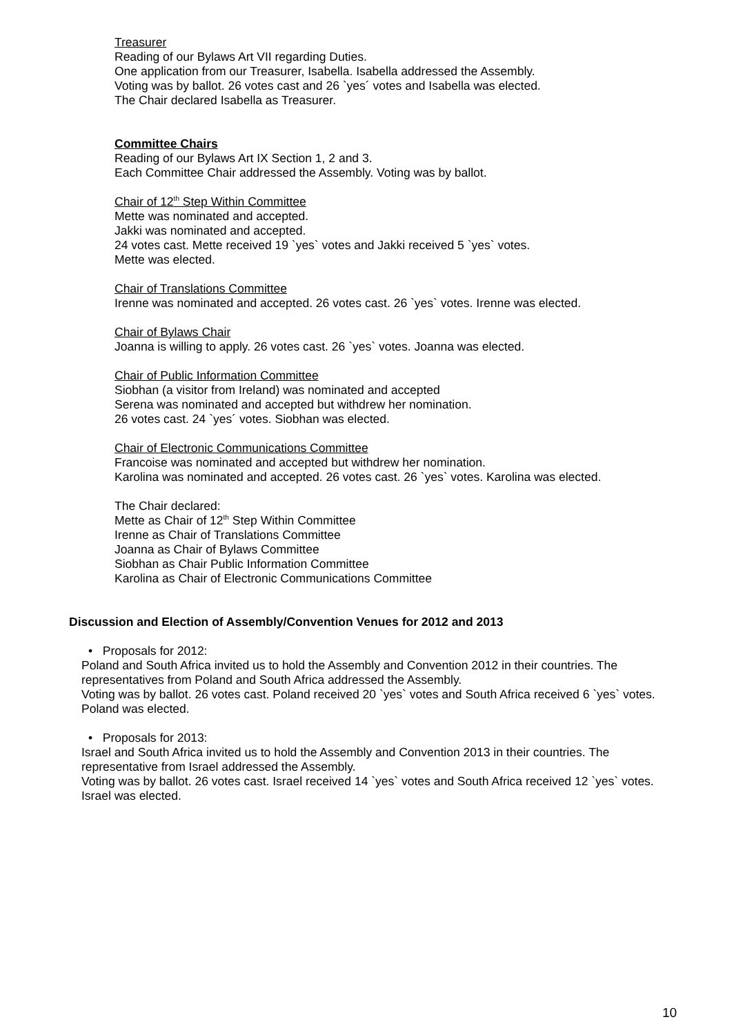Treasurer
Reading of our Bylaws Art VII regarding Duties.
One application from our Treasurer, Isabella. Isabella addressed the Assembly.
Voting was by ballot. 26 votes cast and 26 `yes´ votes and Isabella was elected.
The Chair declared Isabella as Treasurer.
Committee Chairs
Reading of our Bylaws Art IX Section 1, 2 and 3.
Each Committee Chair addressed the Assembly. Voting was by ballot.
Chair of 12<sup>th</sup> Step Within Committee
Mette was nominated and accepted.
Jakki was nominated and accepted.
24 votes cast. Mette received 19 `yes` votes and Jakki received 5 `yes` votes.
Mette was elected.
Chair of Translations Committee
Irenne was nominated and accepted. 26 votes cast. 26 `yes` votes. Irenne was elected.
Chair of Bylaws Chair
Joanna is willing to apply. 26 votes cast. 26 `yes` votes. Joanna was elected.
Chair of Public Information Committee
Siobhan (a visitor from Ireland) was nominated and accepted
Serena was nominated and accepted but withdrew her nomination.
26 votes cast. 24 `yes´ votes. Siobhan was elected.
Chair of Electronic Communications Committee
Francoise was nominated and accepted but withdrew her nomination.
Karolina was nominated and accepted. 26 votes cast. 26 `yes` votes. Karolina was elected.
The Chair declared:
Mette as Chair of 12<sup>th</sup> Step Within Committee
Irenne as Chair of Translations Committee
Joanna as Chair of Bylaws Committee
Siobhan as Chair Public Information Committee
Karolina as Chair of Electronic Communications Committee
Discussion and Election of Assembly/Convention Venues for 2012 and 2013
• Proposals for 2012:
Poland and South Africa invited us to hold the Assembly and Convention 2012 in their countries. The representatives from Poland and South Africa addressed the Assembly.
Voting was by ballot. 26 votes cast. Poland received 20 `yes` votes and South Africa received 6 `yes` votes. Poland was elected.
• Proposals for 2013:
Israel and South Africa invited us to hold the Assembly and Convention 2013 in their countries. The representative from Israel addressed the Assembly.
Voting was by ballot. 26 votes cast. Israel received 14 `yes` votes and South Africa received 12 `yes` votes. Israel was elected.
10